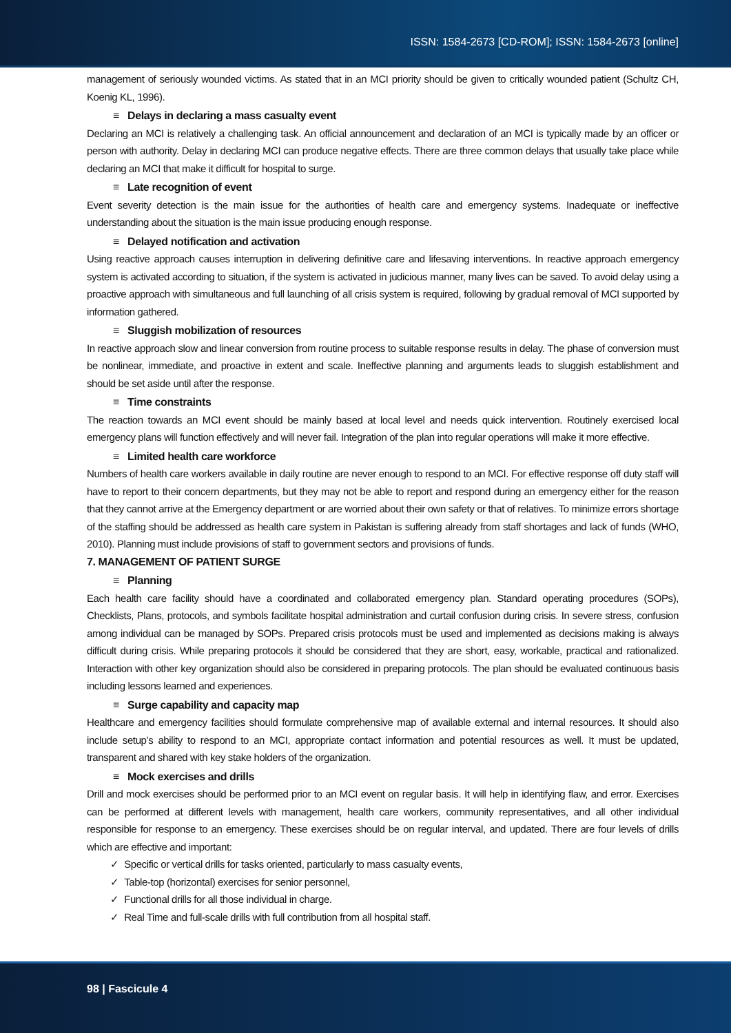ISSN: 1584-2673 [CD-ROM]; ISSN: 1584-2673 [online]
management of seriously wounded victims. As stated that in an MCI priority should be given to critically wounded patient (Schultz CH, Koenig KL, 1996).
≡ Delays in declaring a mass casualty event
Declaring an MCI is relatively a challenging task. An official announcement and declaration of an MCI is typically made by an officer or person with authority. Delay in declaring MCI can produce negative effects. There are three common delays that usually take place while declaring an MCI that make it difficult for hospital to surge.
≡ Late recognition of event
Event severity detection is the main issue for the authorities of health care and emergency systems. Inadequate or ineffective understanding about the situation is the main issue producing enough response.
≡ Delayed notification and activation
Using reactive approach causes interruption in delivering definitive care and lifesaving interventions. In reactive approach emergency system is activated according to situation, if the system is activated in judicious manner, many lives can be saved. To avoid delay using a proactive approach with simultaneous and full launching of all crisis system is required, following by gradual removal of MCI supported by information gathered.
≡ Sluggish mobilization of resources
In reactive approach slow and linear conversion from routine process to suitable response results in delay. The phase of conversion must be nonlinear, immediate, and proactive in extent and scale. Ineffective planning and arguments leads to sluggish establishment and should be set aside until after the response.
≡ Time constraints
The reaction towards an MCI event should be mainly based at local level and needs quick intervention. Routinely exercised local emergency plans will function effectively and will never fail. Integration of the plan into regular operations will make it more effective.
≡ Limited health care workforce
Numbers of health care workers available in daily routine are never enough to respond to an MCI. For effective response off duty staff will have to report to their concern departments, but they may not be able to report and respond during an emergency either for the reason that they cannot arrive at the Emergency department or are worried about their own safety or that of relatives. To minimize errors shortage of the staffing should be addressed as health care system in Pakistan is suffering already from staff shortages and lack of funds (WHO, 2010). Planning must include provisions of staff to government sectors and provisions of funds.
7. MANAGEMENT OF PATIENT SURGE
≡ Planning
Each health care facility should have a coordinated and collaborated emergency plan. Standard operating procedures (SOPs), Checklists, Plans, protocols, and symbols facilitate hospital administration and curtail confusion during crisis. In severe stress, confusion among individual can be managed by SOPs. Prepared crisis protocols must be used and implemented as decisions making is always difficult during crisis. While preparing protocols it should be considered that they are short, easy, workable, practical and rationalized. Interaction with other key organization should also be considered in preparing protocols. The plan should be evaluated continuous basis including lessons learned and experiences.
≡ Surge capability and capacity map
Healthcare and emergency facilities should formulate comprehensive map of available external and internal resources. It should also include setup’s ability to respond to an MCI, appropriate contact information and potential resources as well. It must be updated, transparent and shared with key stake holders of the organization.
≡ Mock exercises and drills
Drill and mock exercises should be performed prior to an MCI event on regular basis. It will help in identifying flaw, and error. Exercises can be performed at different levels with management, health care workers, community representatives, and all other individual responsible for response to an emergency. These exercises should be on regular interval, and updated. There are four levels of drills which are effective and important:
✓ Specific or vertical drills for tasks oriented, particularly to mass casualty events,
✓ Table-top (horizontal) exercises for senior personnel,
✓ Functional drills for all those individual in charge.
✓ Real Time and full-scale drills with full contribution from all hospital staff.
98 | Fascicule 4